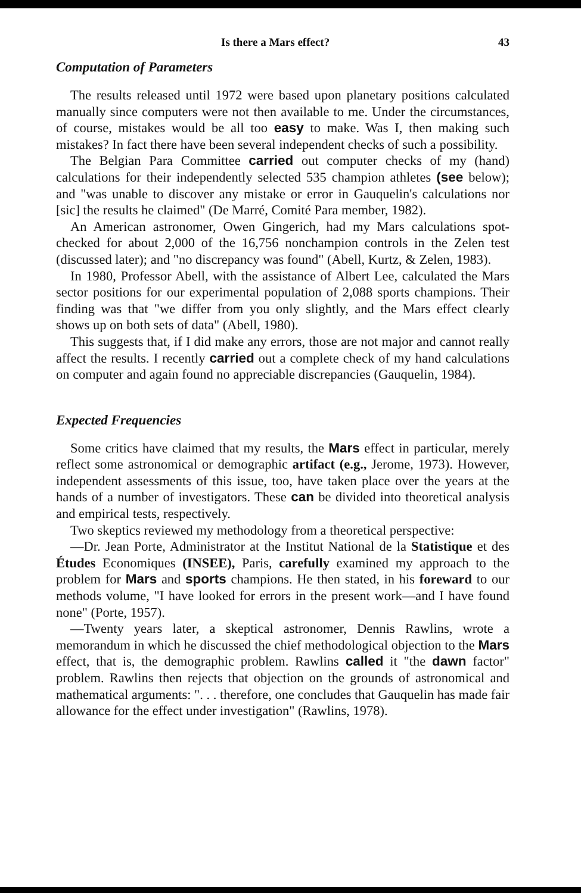Is there a Mars effect? 43
Computation of Parameters
The results released until 1972 were based upon planetary positions calculated manually since computers were not then available to me. Under the circumstances, of course, mistakes would be all too easy to make. Was I, then making such mistakes? In fact there have been several independent checks of such a possibility.
The Belgian Para Committee carried out computer checks of my (hand) calculations for their independently selected 535 champion athletes (see below); and "was unable to discover any mistake or error in Gauquelin's calculations nor [sic] the results he claimed" (De Marré, Comité Para member, 1982).
An American astronomer, Owen Gingerich, had my Mars calculations spot-checked for about 2,000 of the 16,756 nonchampion controls in the Zelen test (discussed later); and "no discrepancy was found" (Abell, Kurtz, & Zelen, 1983).
In 1980, Professor Abell, with the assistance of Albert Lee, calculated the Mars sector positions for our experimental population of 2,088 sports champions. Their finding was that "we differ from you only slightly, and the Mars effect clearly shows up on both sets of data" (Abell, 1980).
This suggests that, if I did make any errors, those are not major and cannot really affect the results. I recently carried out a complete check of my hand calculations on computer and again found no appreciable discrepancies (Gauquelin, 1984).
Expected Frequencies
Some critics have claimed that my results, the Mars effect in particular, merely reflect some astronomical or demographic artifact (e.g., Jerome, 1973). However, independent assessments of this issue, too, have taken place over the years at the hands of a number of investigators. These can be divided into theoretical analysis and empirical tests, respectively.
Two skeptics reviewed my methodology from a theoretical perspective:
—Dr. Jean Porte, Administrator at the Institut National de la Statistique et des Études Economiques (INSEE), Paris, carefully examined my approach to the problem for Mars and sports champions. He then stated, in his foreward to our methods volume, "I have looked for errors in the present work—and I have found none" (Porte, 1957).
—Twenty years later, a skeptical astronomer, Dennis Rawlins, wrote a memorandum in which he discussed the chief methodological objection to the Mars effect, that is, the demographic problem. Rawlins called it "the dawn factor" problem. Rawlins then rejects that objection on the grounds of astronomical and mathematical arguments: ". . . therefore, one concludes that Gauquelin has made fair allowance for the effect under investigation" (Rawlins, 1978).